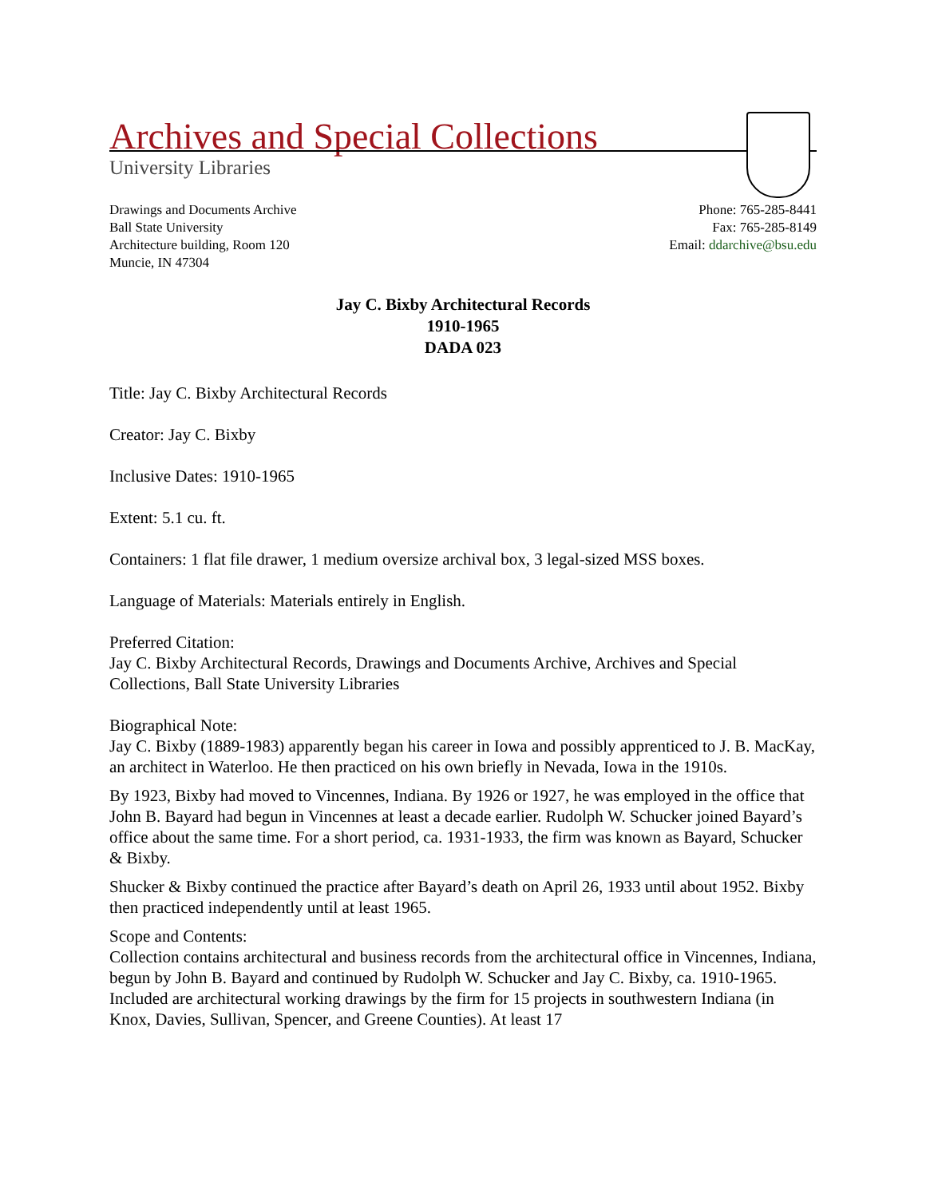Archives and Special Collections
University Libraries
Drawings and Documents Archive
Ball State University
Architecture building, Room 120
Muncie, IN 47304
Phone: 765-285-8441
Fax: 765-285-8149
Email: ddarchive@bsu.edu
Jay C. Bixby Architectural Records
1910-1965
DADA 023
Title: Jay C. Bixby Architectural Records
Creator: Jay C. Bixby
Inclusive Dates: 1910-1965
Extent: 5.1 cu. ft.
Containers: 1 flat file drawer, 1 medium oversize archival box, 3 legal-sized MSS boxes.
Language of Materials: Materials entirely in English.
Preferred Citation:
Jay C. Bixby Architectural Records, Drawings and Documents Archive, Archives and Special Collections, Ball State University Libraries
Biographical Note:
Jay C. Bixby (1889-1983) apparently began his career in Iowa and possibly apprenticed to J. B. MacKay, an architect in Waterloo. He then practiced on his own briefly in Nevada, Iowa in the 1910s.
By 1923, Bixby had moved to Vincennes, Indiana. By 1926 or 1927, he was employed in the office that John B. Bayard had begun in Vincennes at least a decade earlier. Rudolph W. Schucker joined Bayard’s office about the same time. For a short period, ca. 1931-1933, the firm was known as Bayard, Schucker & Bixby.
Shucker & Bixby continued the practice after Bayard’s death on April 26, 1933 until about 1952. Bixby then practiced independently until at least 1965.
Scope and Contents:
Collection contains architectural and business records from the architectural office in Vincennes, Indiana, begun by John B. Bayard and continued by Rudolph W. Schucker and Jay C. Bixby, ca. 1910-1965. Included are architectural working drawings by the firm for 15 projects in southwestern Indiana (in Knox, Davies, Sullivan, Spencer, and Greene Counties). At least 17